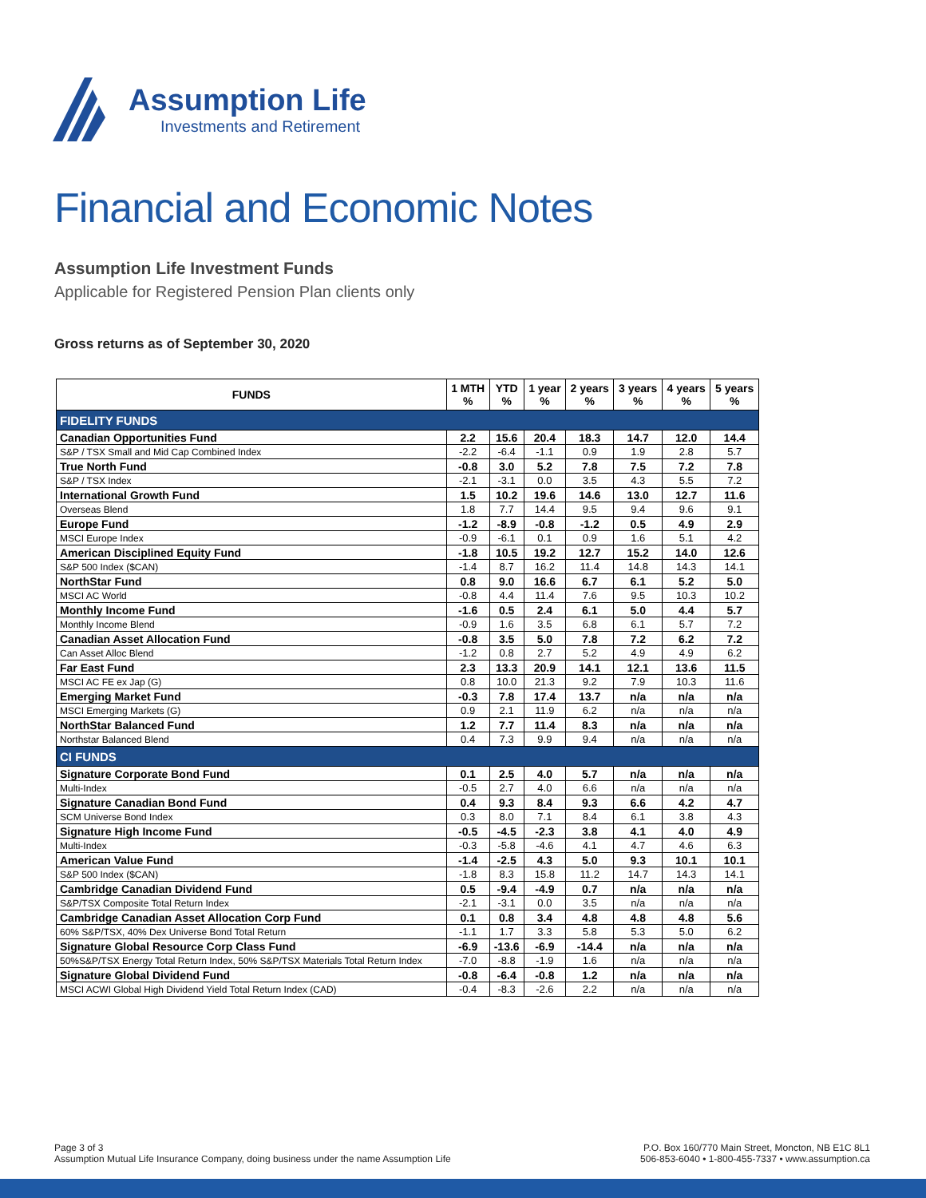Assumption Life
Investments and Retirement
Financial and Economic Notes
Assumption Life Investment Funds
Applicable for Registered Pension Plan clients only
Gross returns as of September 30, 2020
| FUNDS | 1 MTH % | YTD % | 1 year % | 2 years % | 3 years % | 4 years % | 5 years % |
| --- | --- | --- | --- | --- | --- | --- | --- |
| FIDELITY FUNDS | | | | | | | |
| Canadian Opportunities Fund | 2.2 | 15.6 | 20.4 | 18.3 | 14.7 | 12.0 | 14.4 |
| S&P / TSX Small and Mid Cap Combined Index | -2.2 | -6.4 | -1.1 | 0.9 | 1.9 | 2.8 | 5.7 |
| True North Fund | -0.8 | 3.0 | 5.2 | 7.8 | 7.5 | 7.2 | 7.8 |
| S&P / TSX Index | -2.1 | -3.1 | 0.0 | 3.5 | 4.3 | 5.5 | 7.2 |
| International Growth Fund | 1.5 | 10.2 | 19.6 | 14.6 | 13.0 | 12.7 | 11.6 |
| Overseas Blend | 1.8 | 7.7 | 14.4 | 9.5 | 9.4 | 9.6 | 9.1 |
| Europe Fund | -1.2 | -8.9 | -0.8 | -1.2 | 0.5 | 4.9 | 2.9 |
| MSCI Europe Index | -0.9 | -6.1 | 0.1 | 0.9 | 1.6 | 5.1 | 4.2 |
| American Disciplined Equity Fund | -1.8 | 10.5 | 19.2 | 12.7 | 15.2 | 14.0 | 12.6 |
| S&P 500 Index ($CAN) | -1.4 | 8.7 | 16.2 | 11.4 | 14.8 | 14.3 | 14.1 |
| NorthStar Fund | 0.8 | 9.0 | 16.6 | 6.7 | 6.1 | 5.2 | 5.0 |
| MSCI AC World | -0.8 | 4.4 | 11.4 | 7.6 | 9.5 | 10.3 | 10.2 |
| Monthly Income Fund | -1.6 | 0.5 | 2.4 | 6.1 | 5.0 | 4.4 | 5.7 |
| Monthly Income Blend | -0.9 | 1.6 | 3.5 | 6.8 | 6.1 | 5.7 | 7.2 |
| Canadian Asset Allocation Fund | -0.8 | 3.5 | 5.0 | 7.8 | 7.2 | 6.2 | 7.2 |
| Can Asset Alloc Blend | -1.2 | 0.8 | 2.7 | 5.2 | 4.9 | 4.9 | 6.2 |
| Far East Fund | 2.3 | 13.3 | 20.9 | 14.1 | 12.1 | 13.6 | 11.5 |
| MSCI AC FE ex Jap (G) | 0.8 | 10.0 | 21.3 | 9.2 | 7.9 | 10.3 | 11.6 |
| Emerging Market Fund | -0.3 | 7.8 | 17.4 | 13.7 | n/a | n/a | n/a |
| MSCI Emerging Markets (G) | 0.9 | 2.1 | 11.9 | 6.2 | n/a | n/a | n/a |
| NorthStar Balanced Fund | 1.2 | 7.7 | 11.4 | 8.3 | n/a | n/a | n/a |
| Northstar Balanced Blend | 0.4 | 7.3 | 9.9 | 9.4 | n/a | n/a | n/a |
| CI FUNDS | | | | | | | |
| Signature Corporate Bond Fund | 0.1 | 2.5 | 4.0 | 5.7 | n/a | n/a | n/a |
| Multi-Index | -0.5 | 2.7 | 4.0 | 6.6 | n/a | n/a | n/a |
| Signature Canadian Bond Fund | 0.4 | 9.3 | 8.4 | 9.3 | 6.6 | 4.2 | 4.7 |
| SCM Universe Bond Index | 0.3 | 8.0 | 7.1 | 8.4 | 6.1 | 3.8 | 4.3 |
| Signature High Income Fund | -0.5 | -4.5 | -2.3 | 3.8 | 4.1 | 4.0 | 4.9 |
| Multi-Index | -0.3 | -5.8 | -4.6 | 4.1 | 4.7 | 4.6 | 6.3 |
| American Value Fund | -1.4 | -2.5 | 4.3 | 5.0 | 9.3 | 10.1 | 10.1 |
| S&P 500 Index ($CAN) | -1.8 | 8.3 | 15.8 | 11.2 | 14.7 | 14.3 | 14.1 |
| Cambridge Canadian Dividend Fund | 0.5 | -9.4 | -4.9 | 0.7 | n/a | n/a | n/a |
| S&P/TSX Composite Total Return Index | -2.1 | -3.1 | 0.0 | 3.5 | n/a | n/a | n/a |
| Cambridge Canadian Asset Allocation Corp Fund | 0.1 | 0.8 | 3.4 | 4.8 | 4.8 | 4.8 | 5.6 |
| 60% S&P/TSX, 40% Dex Universe Bond Total Return | -1.1 | 1.7 | 3.3 | 5.8 | 5.3 | 5.0 | 6.2 |
| Signature Global Resource Corp Class Fund | -6.9 | -13.6 | -6.9 | -14.4 | n/a | n/a | n/a |
| 50%S&P/TSX Energy Total Return Index, 50% S&P/TSX Materials Total Return Index | -7.0 | -8.8 | -1.9 | 1.6 | n/a | n/a | n/a |
| Signature Global Dividend Fund | -0.8 | -6.4 | -0.8 | 1.2 | n/a | n/a | n/a |
| MSCI ACWI Global High Dividend Yield Total Return Index (CAD) | -0.4 | -8.3 | -2.6 | 2.2 | n/a | n/a | n/a |
Page 3 of 3
Assumption Mutual Life Insurance Company, doing business under the name Assumption Life
P.O. Box 160/770 Main Street, Moncton, NB E1C 8L1
506-853-6040 • 1-800-455-7337 • www.assumption.ca